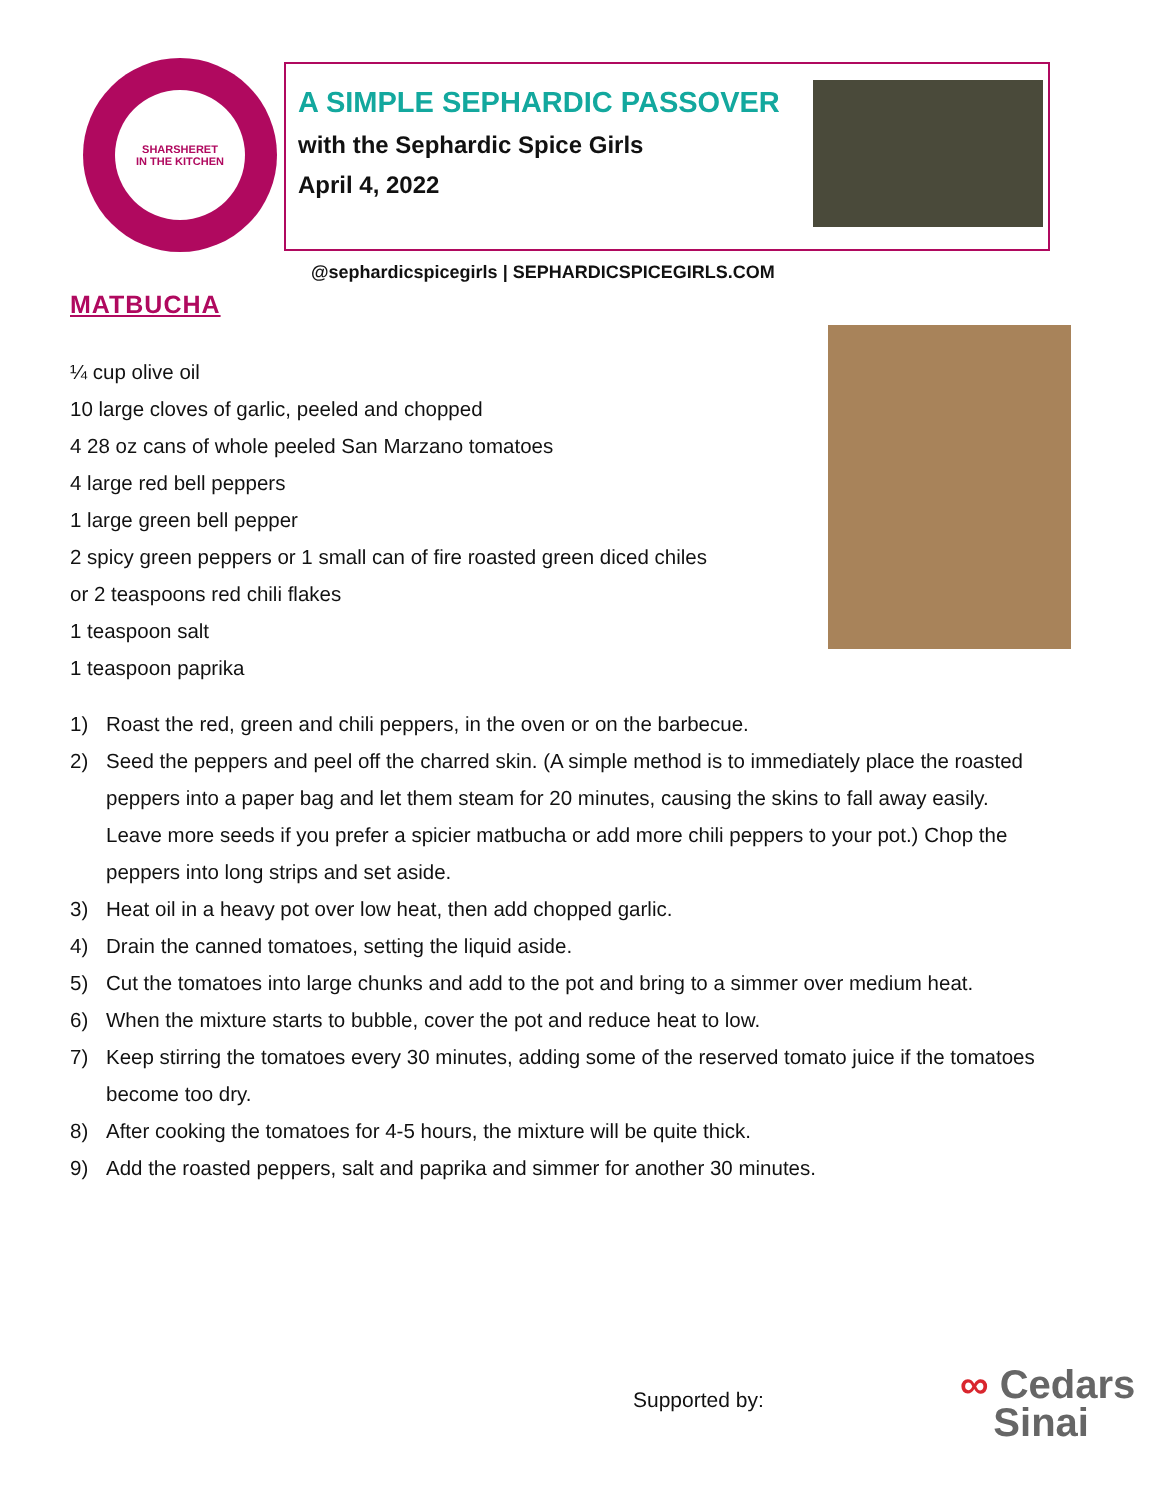SHARSHERET
IN THE KITCHEN
A SIMPLE SEPHARDIC PASSOVER
with the Sephardic Spice Girls
April 4, 2022
@sephardicspicegirls | SEPHARDICSPICEGIRLS.COM
MATBUCHA
¼ cup olive oil
10 large cloves of garlic, peeled and chopped
4 28 oz cans of whole peeled San Marzano tomatoes
4 large red bell peppers
1 large green bell pepper
2 spicy green peppers or 1 small can of fire roasted green diced chiles
or 2 teaspoons red chili flakes
1 teaspoon salt
1 teaspoon paprika
1) Roast the red, green and chili peppers, in the oven or on the barbecue.
2) Seed the peppers and peel off the charred skin. (A simple method is to immediately place the roasted peppers into a paper bag and let them steam for 20 minutes, causing the skins to fall away easily. Leave more seeds if you prefer a spicier matbucha or add more chili peppers to your pot.) Chop the peppers into long strips and set aside.
3) Heat oil in a heavy pot over low heat, then add chopped garlic.
4) Drain the canned tomatoes, setting the liquid aside.
5) Cut the tomatoes into large chunks and add to the pot and bring to a simmer over medium heat.
6) When the mixture starts to bubble, cover the pot and reduce heat to low.
7) Keep stirring the tomatoes every 30 minutes, adding some of the reserved tomato juice if the tomatoes become too dry.
8) After cooking the tomatoes for 4-5 hours, the mixture will be quite thick.
9) Add the roasted peppers, salt and paprika and simmer for another 30 minutes.
Supported by:
∞ Cedars
Sinai